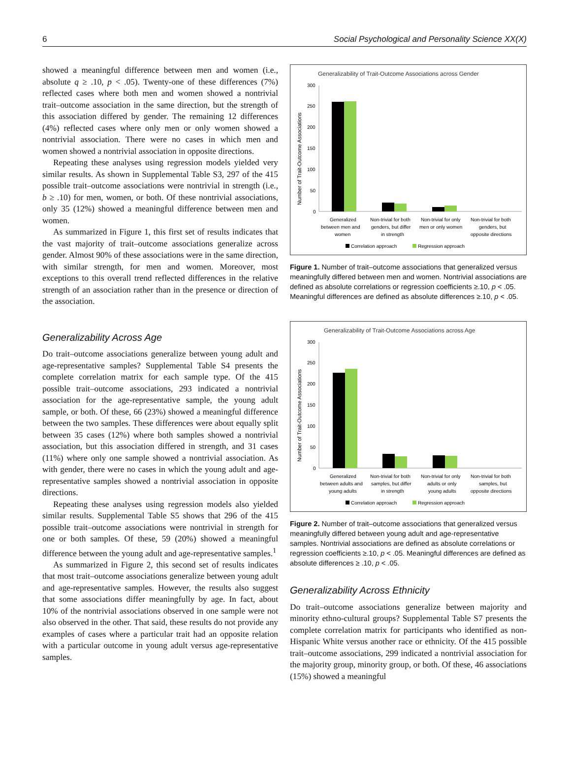6 Social Psychological and Personality Science XX(X)
showed a meaningful difference between men and women (i.e., absolute q ≥ .10, p < .05). Twenty-one of these differences (7%) reflected cases where both men and women showed a nontrivial trait–outcome association in the same direction, but the strength of this association differed by gender. The remaining 12 differences (4%) reflected cases where only men or only women showed a nontrivial association. There were no cases in which men and women showed a nontrivial association in opposite directions.
Repeating these analyses using regression models yielded very similar results. As shown in Supplemental Table S3, 297 of the 415 possible trait–outcome associations were nontrivial in strength (i.e., b ≥ .10) for men, women, or both. Of these nontrivial associations, only 35 (12%) showed a meaningful difference between men and women.
As summarized in Figure 1, this first set of results indicates that the vast majority of trait–outcome associations generalize across gender. Almost 90% of these associations were in the same direction, with similar strength, for men and women. Moreover, most exceptions to this overall trend reflected differences in the relative strength of an association rather than in the presence or direction of the association.
Generalizability Across Age
Do trait–outcome associations generalize between young adult and age-representative samples? Supplemental Table S4 presents the complete correlation matrix for each sample type. Of the 415 possible trait–outcome associations, 293 indicated a nontrivial association for the age-representative sample, the young adult sample, or both. Of these, 66 (23%) showed a meaningful difference between the two samples. These differences were about equally split between 35 cases (12%) where both samples showed a nontrivial association, but this association differed in strength, and 31 cases (11%) where only one sample showed a nontrivial association. As with gender, there were no cases in which the young adult and age-representative samples showed a nontrivial association in opposite directions.
Repeating these analyses using regression models also yielded similar results. Supplemental Table S5 shows that 296 of the 415 possible trait–outcome associations were nontrivial in strength for one or both samples. Of these, 59 (20%) showed a meaningful difference between the young adult and age-representative samples.<sup>1</sup>
As summarized in Figure 2, this second set of results indicates that most trait–outcome associations generalize between young adult and age-representative samples. However, the results also suggest that some associations differ meaningfully by age. In fact, about 10% of the nontrivial associations observed in one sample were not also observed in the other. That said, these results do not provide any examples of cases where a particular trait had an opposite relation with a particular outcome in young adult versus age-representative samples.
Generalizability of Trait-Outcome Associations across Gender
Number of Trait-Outcome Associations
300
250
200
150
100
50
0
Generalized
between men and
women
Non-trivial for both
genders, but differ
in strength
Non-trivial for only
men or only women
Non-trivial for both
genders, but
opposite directions
Correlation approach
Regression approach
Figure 1. Number of trait–outcome associations that generalized versus meaningfully differed between men and women. Nontrivial associations are defined as absolute correlations or regression coefficients ≥.10, p < .05. Meaningful differences are defined as absolute differences ≥.10, p < .05.
Generalizability of Trait-Outcome Associations across Age
Number of Trait-Outcome Associations
300
250
200
150
100
50
0
Generalized
between adults and
young adults
Non-trivial for both
samples, but differ
in strength
Non-trivial for only
adults or only
young adults
Non-trivial for both
samples, but
opposite directions
Correlation approach
Regression approach
Figure 2. Number of trait–outcome associations that generalized versus meaningfully differed between young adult and age-representative samples. Nontrivial associations are defined as absolute correlations or regression coefficients ≥.10, p < .05. Meaningful differences are defined as absolute differences ≥ .10, p < .05.
Generalizability Across Ethnicity
Do trait–outcome associations generalize between majority and minority ethno-cultural groups? Supplemental Table S7 presents the complete correlation matrix for participants who identified as non-Hispanic White versus another race or ethnicity. Of the 415 possible trait–outcome associations, 299 indicated a nontrivial association for the majority group, minority group, or both. Of these, 46 associations (15%) showed a meaningful